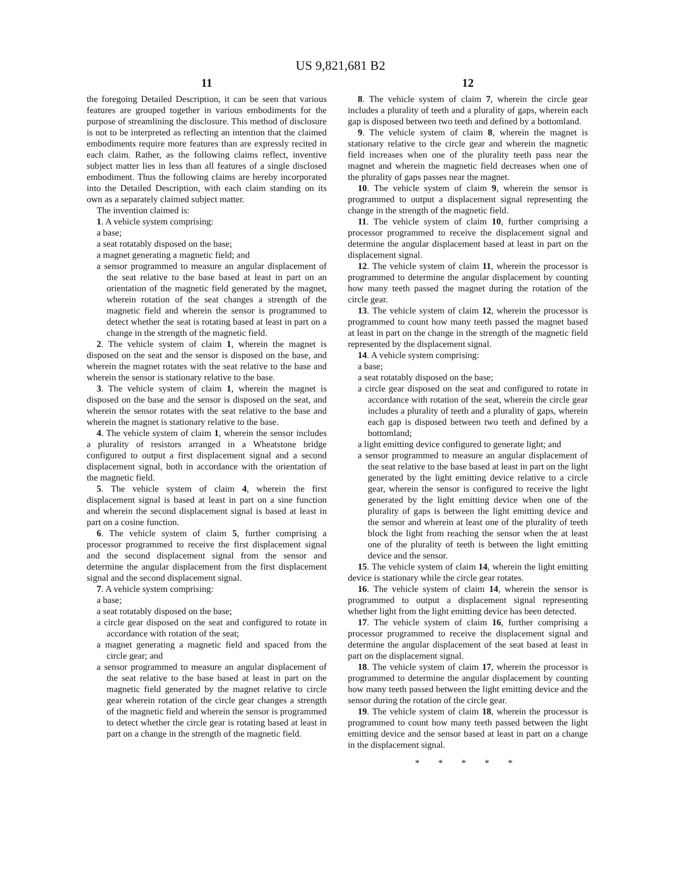US 9,821,681 B2
11
the foregoing Detailed Description, it can be seen that various features are grouped together in various embodiments for the purpose of streamlining the disclosure. This method of disclosure is not to be interpreted as reflecting an intention that the claimed embodiments require more features than are expressly recited in each claim. Rather, as the following claims reflect, inventive subject matter lies in less than all features of a single disclosed embodiment. Thus the following claims are hereby incorporated into the Detailed Description, with each claim standing on its own as a separately claimed subject matter.
The invention claimed is:
1. A vehicle system comprising:
a base;
a seat rotatably disposed on the base;
a magnet generating a magnetic field; and
a sensor programmed to measure an angular displacement of the seat relative to the base based at least in part on an orientation of the magnetic field generated by the magnet, wherein rotation of the seat changes a strength of the magnetic field and wherein the sensor is programmed to detect whether the seat is rotating based at least in part on a change in the strength of the magnetic field.
2. The vehicle system of claim 1, wherein the magnet is disposed on the seat and the sensor is disposed on the base, and wherein the magnet rotates with the seat relative to the base and wherein the sensor is stationary relative to the base.
3. The vehicle system of claim 1, wherein the magnet is disposed on the base and the sensor is disposed on the seat, and wherein the sensor rotates with the seat relative to the base and wherein the magnet is stationary relative to the base.
4. The vehicle system of claim 1, wherein the sensor includes a plurality of resistors arranged in a Wheatstone bridge configured to output a first displacement signal and a second displacement signal, both in accordance with the orientation of the magnetic field.
5. The vehicle system of claim 4, wherein the first displacement signal is based at least in part on a sine function and wherein the second displacement signal is based at least in part on a cosine function.
6. The vehicle system of claim 5, further comprising a processor programmed to receive the first displacement signal and the second displacement signal from the sensor and determine the angular displacement from the first displacement signal and the second displacement signal.
7. A vehicle system comprising:
a base;
a seat rotatably disposed on the base;
a circle gear disposed on the seat and configured to rotate in accordance with rotation of the seat;
a magnet generating a magnetic field and spaced from the circle gear; and
a sensor programmed to measure an angular displacement of the seat relative to the base based at least in part on the magnetic field generated by the magnet relative to circle gear wherein rotation of the circle gear changes a strength of the magnetic field and wherein the sensor is programmed to detect whether the circle gear is rotating based at least in part on a change in the strength of the magnetic field.
12
8. The vehicle system of claim 7, wherein the circle gear includes a plurality of teeth and a plurality of gaps, wherein each gap is disposed between two teeth and defined by a bottomland.
9. The vehicle system of claim 8, wherein the magnet is stationary relative to the circle gear and wherein the magnetic field increases when one of the plurality teeth pass near the magnet and wherein the magnetic field decreases when one of the plurality of gaps passes near the magnet.
10. The vehicle system of claim 9, wherein the sensor is programmed to output a displacement signal representing the change in the strength of the magnetic field.
11. The vehicle system of claim 10, further comprising a processor programmed to receive the displacement signal and determine the angular displacement based at least in part on the displacement signal.
12. The vehicle system of claim 11, wherein the processor is programmed to determine the angular displacement by counting how many teeth passed the magnet during the rotation of the circle gear.
13. The vehicle system of claim 12, wherein the processor is programmed to count how many teeth passed the magnet based at least in part on the change in the strength of the magnetic field represented by the displacement signal.
14. A vehicle system comprising:
a base;
a seat rotatably disposed on the base;
a circle gear disposed on the seat and configured to rotate in accordance with rotation of the seat, wherein the circle gear includes a plurality of teeth and a plurality of gaps, wherein each gap is disposed between two teeth and defined by a bottomland;
a light emitting device configured to generate light; and
a sensor programmed to measure an angular displacement of the seat relative to the base based at least in part on the light generated by the light emitting device relative to a circle gear, wherein the sensor is configured to receive the light generated by the light emitting device when one of the plurality of gaps is between the light emitting device and the sensor and wherein at least one of the plurality of teeth block the light from reaching the sensor when the at least one of the plurality of teeth is between the light emitting device and the sensor.
15. The vehicle system of claim 14, wherein the light emitting device is stationary while the circle gear rotates.
16. The vehicle system of claim 14, wherein the sensor is programmed to output a displacement signal representing whether light from the light emitting device has been detected.
17. The vehicle system of claim 16, further comprising a processor programmed to receive the displacement signal and determine the angular displacement of the seat based at least in part on the displacement signal.
18. The vehicle system of claim 17, wherein the processor is programmed to determine the angular displacement by counting how many teeth passed between the light emitting device and the sensor during the rotation of the circle gear.
19. The vehicle system of claim 18, wherein the processor is programmed to count how many teeth passed between the light emitting device and the sensor based at least in part on a change in the displacement signal.
* * * * *